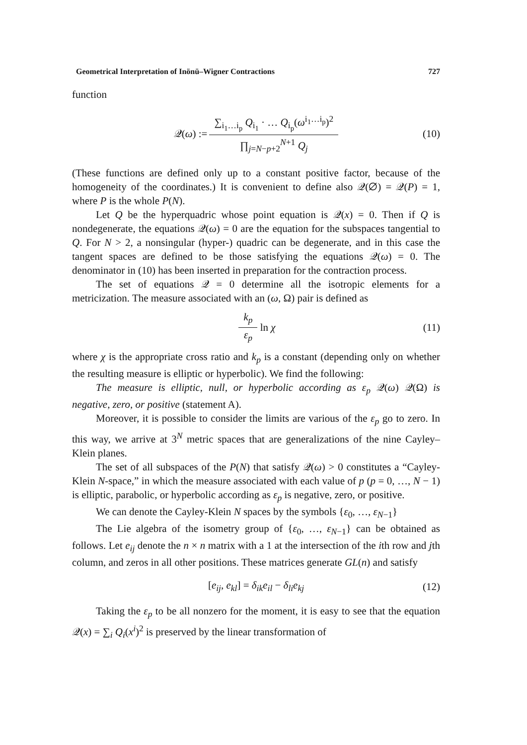Geometrical Interpretation of Inönü–Wigner Contractions 727
function
𝒬(ω) := ∑<sub>i<sub>1</sub>…i<sub>p</sub></sub> Q<sub>i<sub>1</sub></sub> · … Q<sub>i<sub>p</sub></sub>(ω<sup>i<sub>1</sub>…i<sub>p</sub></sup>)<sup>2</sup> ∏<sub>j=N−p+2</sub><sup>N+1</sup> Q<sub>j</sub> (10)
(These functions are defined only up to a constant positive factor, because of the homogeneity of the coordinates.) It is convenient to define also 𝒬(∅) = 𝒬(P) = 1, where P is the whole P(N).
Let Q be the hyperquadric whose point equation is 𝒬(x) = 0. Then if Q is nondegenerate, the equations 𝒬(ω) = 0 are the equation for the subspaces tangential to Q. For N > 2, a nonsingular (hyper-) quadric can be degenerate, and in this case the tangent spaces are defined to be those satisfying the equations 𝒬(ω) = 0. The denominator in (10) has been inserted in preparation for the contraction process.
The set of equations 𝒬 = 0 determine all the isotropic elements for a metricization. The measure associated with an (ω, Ω) pair is defined as
k<sub>p</sub> ε<sub>p</sub> ln χ (11)
where χ is the appropriate cross ratio and k<sub>p</sub> is a constant (depending only on whether the resulting measure is elliptic or hyperbolic). We find the following:
The measure is elliptic, null, or hyperbolic according as ε<sub>p</sub> 𝒬(ω) 𝒬(Ω) is negative, zero, or positive (statement A).
Moreover, it is possible to consider the limits are various of the ε<sub>p</sub> go to zero. In this way, we arrive at 3<sup>N</sup> metric spaces that are generalizations of the nine Cayley–Klein planes.
The set of all subspaces of the P(N) that satisfy 𝒬(ω) > 0 constitutes a “Cayley-Klein N-space,” in which the measure associated with each value of p (p = 0, …, N − 1) is elliptic, parabolic, or hyperbolic according as ε<sub>p</sub> is negative, zero, or positive.
We can denote the Cayley-Klein N spaces by the symbols {ε<sub>0</sub>, …, ε<sub>N−1</sub>}
The Lie algebra of the isometry group of {ε<sub>0</sub>, …, ε<sub>N−1</sub>} can be obtained as follows. Let e<sub>ij</sub> denote the n × n matrix with a 1 at the intersection of the ith row and jth column, and zeros in all other positions. These matrices generate GL(n) and satisfy
[e<sub>ij</sub>, e<sub>kl</sub>] = δ<sub>ik</sub>e<sub>il</sub> − δ<sub>li</sub>e<sub>kj</sub> (12)
Taking the ε<sub>p</sub> to be all nonzero for the moment, it is easy to see that the equation 𝒬(x) = ∑<sub>i</sub> Q<sub>i</sub>(x<sup>i</sup>)<sup>2</sup> is preserved by the linear transformation of